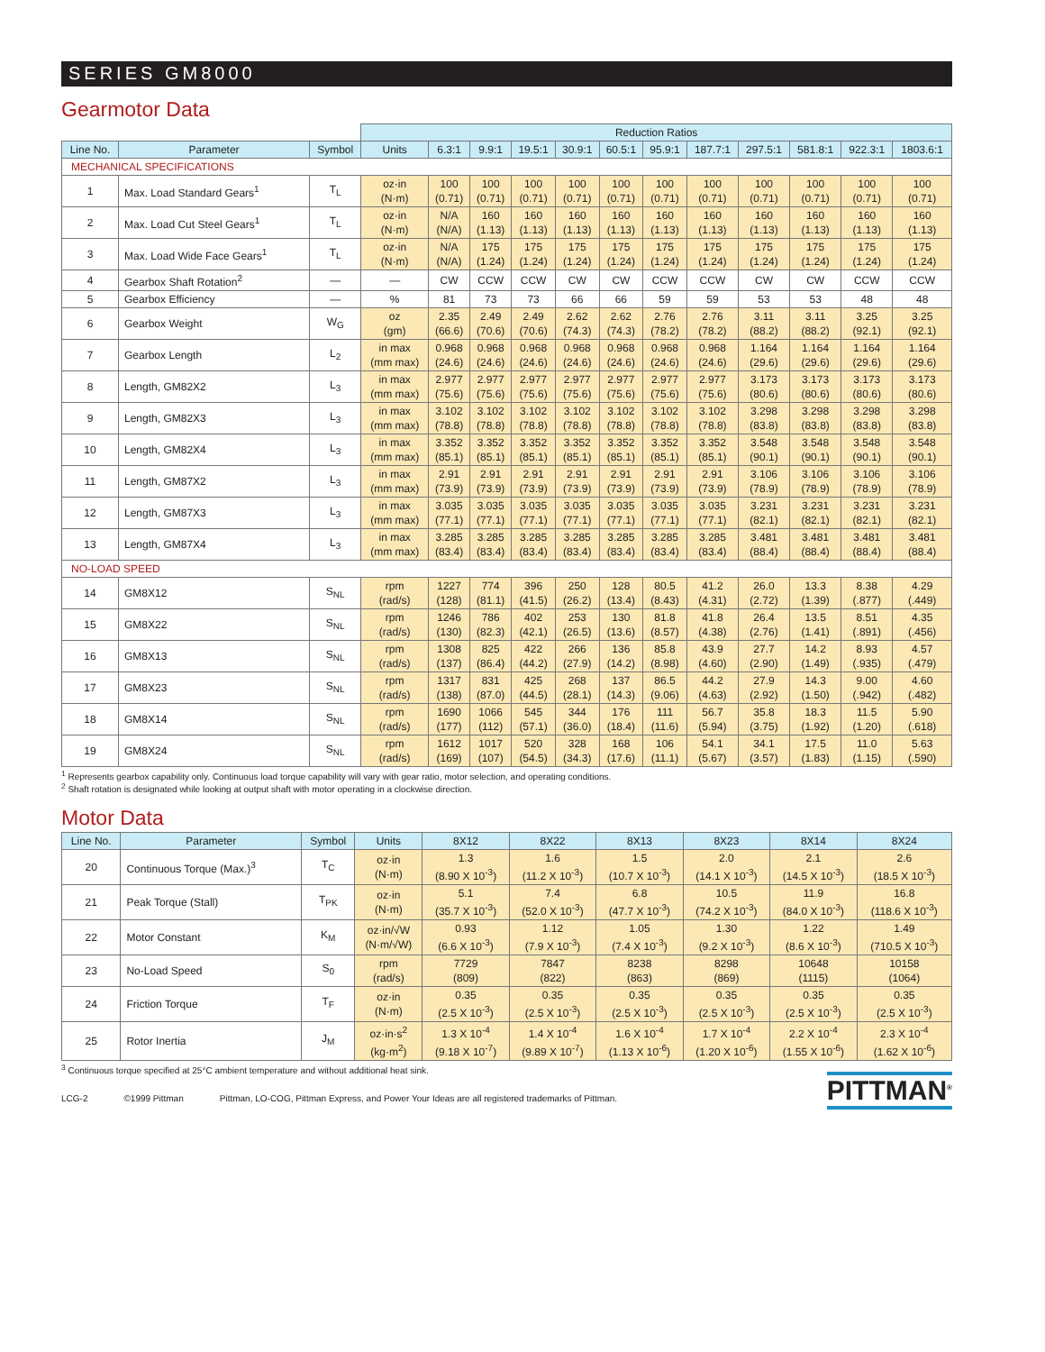SERIES GM8000
Gearmotor Data
| | | | Reduction Ratios | | | | | | | | | | | |
| --- | --- | --- | --- | --- | --- | --- | --- | --- | --- | --- | --- | --- | --- | --- |
| Line No. | Parameter | Symbol | Units | 6.3:1 | 9.9:1 | 19.5:1 | 30.9:1 | 60.5:1 | 95.9:1 | 187.7:1 | 297.5:1 | 581.8:1 | 922.3:1 | 1803.6:1 |
| MECHANICAL SPECIFICATIONS | | | | | | | | | | | | | | |
| 1 | Max. Load Standard Gears<sup>1</sup> | T<sub>L</sub> | oz·in (N·m) | 100 (0.71) | 100 (0.71) | 100 (0.71) | 100 (0.71) | 100 (0.71) | 100 (0.71) | 100 (0.71) | 100 (0.71) | 100 (0.71) | 100 (0.71) | 100 (0.71) |
| 2 | Max. Load Cut Steel Gears<sup>1</sup> | T<sub>L</sub> | oz·in (N·m) | N/A (N/A) | 160 (1.13) | 160 (1.13) | 160 (1.13) | 160 (1.13) | 160 (1.13) | 160 (1.13) | 160 (1.13) | 160 (1.13) | 160 (1.13) | 160 (1.13) |
| 3 | Max. Load Wide Face Gears<sup>1</sup> | T<sub>L</sub> | oz·in (N·m) | N/A (N/A) | 175 (1.24) | 175 (1.24) | 175 (1.24) | 175 (1.24) | 175 (1.24) | 175 (1.24) | 175 (1.24) | 175 (1.24) | 175 (1.24) | 175 (1.24) |
| 4 | Gearbox Shaft Rotation<sup>2</sup> | — | — | CW | CCW | CCW | CW | CW | CCW | CCW | CW | CW | CCW | CCW |
| 5 | Gearbox Efficiency | — | % | 81 | 73 | 73 | 66 | 66 | 59 | 59 | 53 | 53 | 48 | 48 |
| 6 | Gearbox Weight | W<sub>G</sub> | oz (gm) | 2.35 (66.6) | 2.49 (70.6) | 2.49 (70.6) | 2.62 (74.3) | 2.62 (74.3) | 2.76 (78.2) | 2.76 (78.2) | 3.11 (88.2) | 3.11 (88.2) | 3.25 (92.1) | 3.25 (92.1) |
| 7 | Gearbox Length | L<sub>2</sub> | in max (mm max) | 0.968 (24.6) | 0.968 (24.6) | 0.968 (24.6) | 0.968 (24.6) | 0.968 (24.6) | 0.968 (24.6) | 0.968 (24.6) | 1.164 (29.6) | 1.164 (29.6) | 1.164 (29.6) | 1.164 (29.6) |
| 8 | Length, GM82X2 | L<sub>3</sub> | in max (mm max) | 2.977 (75.6) | 2.977 (75.6) | 2.977 (75.6) | 2.977 (75.6) | 2.977 (75.6) | 2.977 (75.6) | 2.977 (75.6) | 3.173 (80.6) | 3.173 (80.6) | 3.173 (80.6) | 3.173 (80.6) |
| 9 | Length, GM82X3 | L<sub>3</sub> | in max (mm max) | 3.102 (78.8) | 3.102 (78.8) | 3.102 (78.8) | 3.102 (78.8) | 3.102 (78.8) | 3.102 (78.8) | 3.102 (78.8) | 3.298 (83.8) | 3.298 (83.8) | 3.298 (83.8) | 3.298 (83.8) |
| 10 | Length, GM82X4 | L<sub>3</sub> | in max (mm max) | 3.352 (85.1) | 3.352 (85.1) | 3.352 (85.1) | 3.352 (85.1) | 3.352 (85.1) | 3.352 (85.1) | 3.352 (85.1) | 3.548 (90.1) | 3.548 (90.1) | 3.548 (90.1) | 3.548 (90.1) |
| 11 | Length, GM87X2 | L<sub>3</sub> | in max (mm max) | 2.91 (73.9) | 2.91 (73.9) | 2.91 (73.9) | 2.91 (73.9) | 2.91 (73.9) | 2.91 (73.9) | 2.91 (73.9) | 3.106 (78.9) | 3.106 (78.9) | 3.106 (78.9) | 3.106 (78.9) |
| 12 | Length, GM87X3 | L<sub>3</sub> | in max (mm max) | 3.035 (77.1) | 3.035 (77.1) | 3.035 (77.1) | 3.035 (77.1) | 3.035 (77.1) | 3.035 (77.1) | 3.035 (77.1) | 3.231 (82.1) | 3.231 (82.1) | 3.231 (82.1) | 3.231 (82.1) |
| 13 | Length, GM87X4 | L<sub>3</sub> | in max (mm max) | 3.285 (83.4) | 3.285 (83.4) | 3.285 (83.4) | 3.285 (83.4) | 3.285 (83.4) | 3.285 (83.4) | 3.285 (83.4) | 3.481 (88.4) | 3.481 (88.4) | 3.481 (88.4) | 3.481 (88.4) |
| NO-LOAD SPEED | | | | | | | | | | | | | | |
| 14 | GM8X12 | S<sub>NL</sub> | rpm (rad/s) | 1227 (128) | 774 (81.1) | 396 (41.5) | 250 (26.2) | 128 (13.4) | 80.5 (8.43) | 41.2 (4.31) | 26.0 (2.72) | 13.3 (1.39) | 8.38 (.877) | 4.29 (.449) |
| 15 | GM8X22 | S<sub>NL</sub> | rpm (rad/s) | 1246 (130) | 786 (82.3) | 402 (42.1) | 253 (26.5) | 130 (13.6) | 81.8 (8.57) | 41.8 (4.38) | 26.4 (2.76) | 13.5 (1.41) | 8.51 (.891) | 4.35 (.456) |
| 16 | GM8X13 | S<sub>NL</sub> | rpm (rad/s) | 1308 (137) | 825 (86.4) | 422 (44.2) | 266 (27.9) | 136 (14.2) | 85.8 (8.98) | 43.9 (4.60) | 27.7 (2.90) | 14.2 (1.49) | 8.93 (.935) | 4.57 (.479) |
| 17 | GM8X23 | S<sub>NL</sub> | rpm (rad/s) | 1317 (138) | 831 (87.0) | 425 (44.5) | 268 (28.1) | 137 (14.3) | 86.5 (9.06) | 44.2 (4.63) | 27.9 (2.92) | 14.3 (1.50) | 9.00 (.942) | 4.60 (.482) |
| 18 | GM8X14 | S<sub>NL</sub> | rpm (rad/s) | 1690 (177) | 1066 (112) | 545 (57.1) | 344 (36.0) | 176 (18.4) | 111 (11.6) | 56.7 (5.94) | 35.8 (3.75) | 18.3 (1.92) | 11.5 (1.20) | 5.90 (.618) |
| 19 | GM8X24 | S<sub>NL</sub> | rpm (rad/s) | 1612 (169) | 1017 (107) | 520 (54.5) | 328 (34.3) | 168 (17.6) | 106 (11.1) | 54.1 (5.67) | 34.1 (3.57) | 17.5 (1.83) | 11.0 (1.15) | 5.63 (.590) |
<sup>1</sup> Represents gearbox capability only. Continuous load torque capability will vary with gear ratio, motor selection, and operating conditions.
<sup>2</sup> Shaft rotation is designated while looking at output shaft with motor operating in a clockwise direction.
Motor Data
| Line No. | Parameter | Symbol | Units | 8X12 | 8X22 | 8X13 | 8X23 | 8X14 | 8X24 |
| --- | --- | --- | --- | --- | --- | --- | --- | --- | --- |
| 20 | Continuous Torque (Max.)<sup>3</sup> | T<sub>C</sub> | oz·in (N·m) | 1.3 (8.90 X 10<sup>-3</sup>) | 1.6 (11.2 X 10<sup>-3</sup>) | 1.5 (10.7 X 10<sup>-3</sup>) | 2.0 (14.1 X 10<sup>-3</sup>) | 2.1 (14.5 X 10<sup>-3</sup>) | 2.6 (18.5 X 10<sup>-3</sup>) |
| 21 | Peak Torque (Stall) | T<sub>PK</sub> | oz·in (N·m) | 5.1 (35.7 X 10<sup>-3</sup>) | 7.4 (52.0 X 10<sup>-3</sup>) | 6.8 (47.7 X 10<sup>-3</sup>) | 10.5 (74.2 X 10<sup>-3</sup>) | 11.9 (84.0 X 10<sup>-3</sup>) | 16.8 (118.6 X 10<sup>-3</sup>) |
| 22 | Motor Constant | K<sub>M</sub> | oz·in/√W (N·m/√W) | 0.93 (6.6 X 10<sup>-3</sup>) | 1.12 (7.9 X 10<sup>-3</sup>) | 1.05 (7.4 X 10<sup>-3</sup>) | 1.30 (9.2 X 10<sup>-3</sup>) | 1.22 (8.6 X 10<sup>-3</sup>) | 1.49 (710.5 X 10<sup>-3</sup>) |
| 23 | No-Load Speed | S<sub>0</sub> | rpm (rad/s) | 7729 (809) | 7847 (822) | 8238 (863) | 8298 (869) | 10648 (1115) | 10158 (1064) |
| 24 | Friction Torque | T<sub>F</sub> | oz·in (N·m) | 0.35 (2.5 X 10<sup>-3</sup>) | 0.35 (2.5 X 10<sup>-3</sup>) | 0.35 (2.5 X 10<sup>-3</sup>) | 0.35 (2.5 X 10<sup>-3</sup>) | 0.35 (2.5 X 10<sup>-3</sup>) | 0.35 (2.5 X 10<sup>-3</sup>) |
| 25 | Rotor Inertia | J<sub>M</sub> | oz·in·s<sup>2</sup> (kg·m<sup>2</sup>) | 1.3 X 10<sup>-4</sup> (9.18 X 10<sup>-7</sup>) | 1.4 X 10<sup>-4</sup> (9.89 X 10<sup>-7</sup>) | 1.6 X 10<sup>-4</sup> (1.13 X 10<sup>-6</sup>) | 1.7 X 10<sup>-4</sup> (1.20 X 10<sup>-6</sup>) | 2.2 X 10<sup>-4</sup> (1.55 X 10<sup>-6</sup>) | 2.3 X 10<sup>-4</sup> (1.62 X 10<sup>-6</sup>) |
<sup>3</sup> Continuous torque specified at 25°C ambient temperature and without additional heat sink.
PITTMAN<sup>®</sup>
LCG-2 ©1999 Pittman Pittman, LO-COG, Pittman Express, and Power Your Ideas are all registered trademarks of Pittman.